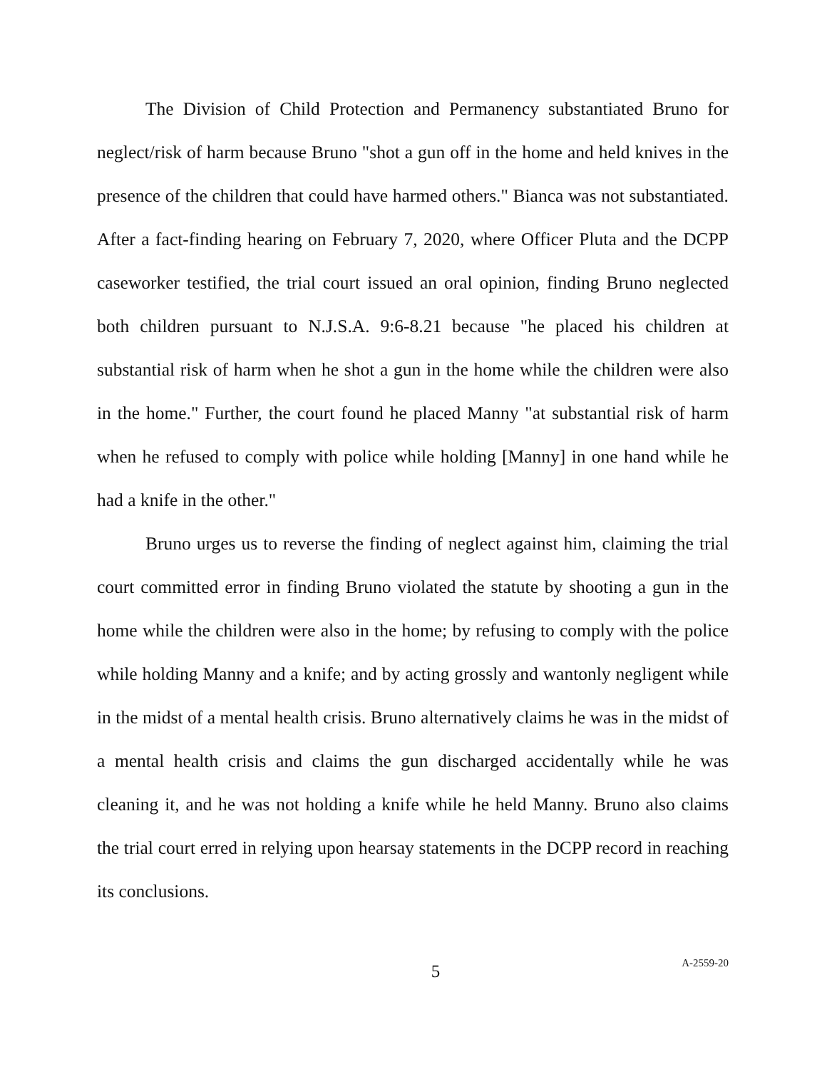The Division of Child Protection and Permanency substantiated Bruno for neglect/risk of harm because Bruno "shot a gun off in the home and held knives in the presence of the children that could have harmed others." Bianca was not substantiated. After a fact-finding hearing on February 7, 2020, where Officer Pluta and the DCPP caseworker testified, the trial court issued an oral opinion, finding Bruno neglected both children pursuant to N.J.S.A. 9:6-8.21 because "he placed his children at substantial risk of harm when he shot a gun in the home while the children were also in the home." Further, the court found he placed Manny "at substantial risk of harm when he refused to comply with police while holding [Manny] in one hand while he had a knife in the other."
Bruno urges us to reverse the finding of neglect against him, claiming the trial court committed error in finding Bruno violated the statute by shooting a gun in the home while the children were also in the home; by refusing to comply with the police while holding Manny and a knife; and by acting grossly and wantonly negligent while in the midst of a mental health crisis. Bruno alternatively claims he was in the midst of a mental health crisis and claims the gun discharged accidentally while he was cleaning it, and he was not holding a knife while he held Manny. Bruno also claims the trial court erred in relying upon hearsay statements in the DCPP record in reaching its conclusions.
5 A-2559-20